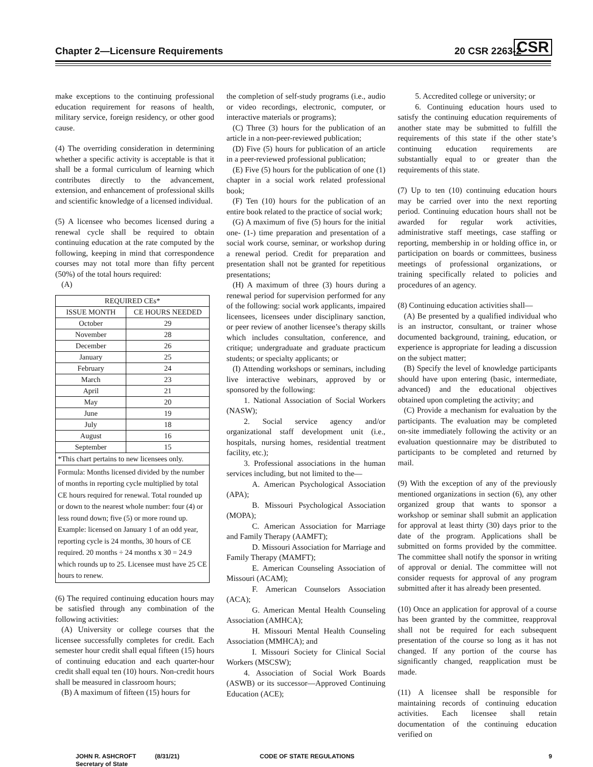Chapter 2—Licensure Requirements 20 CSR 2263-2
CSR
make exceptions to the continuing professional education requirement for reasons of health, military service, foreign residency, or other good cause.
(4) The overriding consideration in determining whether a specific activity is acceptable is that it shall be a formal curriculum of learning which contributes directly to the advancement, extension, and enhancement of professional skills and scientific knowledge of a licensed individual.
(5) A licensee who becomes licensed during a renewal cycle shall be required to obtain continuing education at the rate computed by the following, keeping in mind that correspondence courses may not total more than fifty percent (50%) of the total hours required:
(A)
| REQUIRED CEs* | |
| --- | --- |
| ISSUE MONTH | CE HOURS NEEDED |
| October | 29 |
| November | 28 |
| December | 26 |
| January | 25 |
| February | 24 |
| March | 23 |
| April | 21 |
| May | 20 |
| June | 19 |
| July | 18 |
| August | 16 |
| September | 15 |
| *This chart pertains to new licensees only. | |
| Formula: Months licensed divided by the number of months in reporting cycle multiplied by total CE hours required for renewal. Total rounded up or down to the nearest whole number: four (4) or less round down; five (5) or more round up. Example: licensed on January 1 of an odd year, reporting cycle is 24 months, 30 hours of CE required. 20 months ÷ 24 months x 30 = 24.9 which rounds up to 25. Licensee must have 25 CE hours to renew. | |
(6) The required continuing education hours may be satisfied through any combination of the following activities:
(A) University or college courses that the licensee successfully completes for credit. Each semester hour credit shall equal fifteen (15) hours of continuing education and each quarter-hour credit shall equal ten (10) hours. Non-credit hours shall be measured in classroom hours;
(B) A maximum of fifteen (15) hours for
the completion of self-study programs (i.e., audio or video recordings, electronic, computer, or interactive materials or programs);
(C) Three (3) hours for the publication of an article in a non-peer-reviewed publication;
(D) Five (5) hours for publication of an article in a peer-reviewed professional publication;
(E) Five (5) hours for the publication of one (1) chapter in a social work related professional book;
(F) Ten (10) hours for the publication of an entire book related to the practice of social work;
(G) A maximum of five (5) hours for the initial one- (1-) time preparation and presentation of a social work course, seminar, or workshop during a renewal period. Credit for preparation and presentation shall not be granted for repetitious presentations;
(H) A maximum of three (3) hours during a renewal period for supervision performed for any of the following: social work applicants, impaired licensees, licensees under disciplinary sanction, or peer review of another licensee’s therapy skills which includes consultation, conference, and critique; undergraduate and graduate practicum students; or specialty applicants; or
(I) Attending workshops or seminars, including live interactive webinars, approved by or sponsored by the following:
1. National Association of Social Workers (NASW);
2. Social service agency and/or organizational staff development unit (i.e., hospitals, nursing homes, residential treatment facility, etc.);
3. Professional associations in the human services including, but not limited to the—
A. American Psychological Association (APA);
B. Missouri Psychological Association (MOPA);
C. American Association for Marriage and Family Therapy (AAMFT);
D. Missouri Association for Marriage and Family Therapy (MAMFT);
E. American Counseling Association of Missouri (ACAM);
F. American Counselors Association (ACA);
G. American Mental Health Counseling Association (AMHCA);
H. Missouri Mental Health Counseling Association (MMHCA); and
I. Missouri Society for Clinical Social Workers (MSCSW);
4. Association of Social Work Boards (ASWB) or its successor—Approved Continuing Education (ACE);
5. Accredited college or university; or
6. Continuing education hours used to satisfy the continuing education requirements of another state may be submitted to fulfill the requirements of this state if the other state’s continuing education requirements are substantially equal to or greater than the requirements of this state.
(7) Up to ten (10) continuing education hours may be carried over into the next reporting period. Continuing education hours shall not be awarded for regular work activities, administrative staff meetings, case staffing or reporting, membership in or holding office in, or participation on boards or committees, business meetings of professional organizations, or training specifically related to policies and procedures of an agency.
(8) Continuing education activities shall—
(A) Be presented by a qualified individual who is an instructor, consultant, or trainer whose documented background, training, education, or experience is appropriate for leading a discussion on the subject matter;
(B) Specify the level of knowledge participants should have upon entering (basic, intermediate, advanced) and the educational objectives obtained upon completing the activity; and
(C) Provide a mechanism for evaluation by the participants. The evaluation may be completed on-site immediately following the activity or an evaluation questionnaire may be distributed to participants to be completed and returned by mail.
(9) With the exception of any of the previously mentioned organizations in section (6), any other organized group that wants to sponsor a workshop or seminar shall submit an application for approval at least thirty (30) days prior to the date of the program. Applications shall be submitted on forms provided by the committee. The committee shall notify the sponsor in writing of approval or denial. The committee will not consider requests for approval of any program submitted after it has already been presented.
(10) Once an application for approval of a course has been granted by the committee, reapproval shall not be required for each subsequent presentation of the course so long as it has not changed. If any portion of the course has significantly changed, reapplication must be made.
(11) A licensee shall be responsible for maintaining records of continuing education activities. Each licensee shall retain documentation of the continuing education verified on
JOHN R. ASHCROFT
Secretary of State
(8/31/21) CODE OF STATE REGULATIONS 9